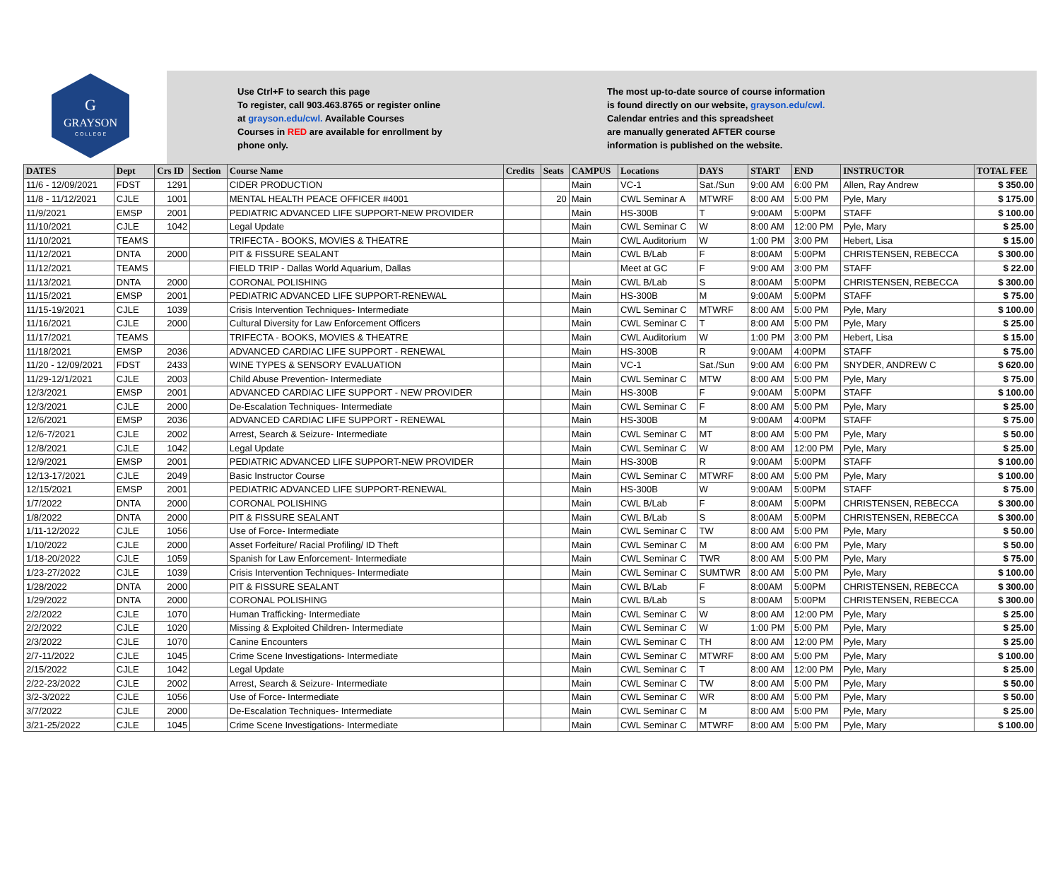G
GRAYSON
C O L L E G E
Use Ctrl+F to search this page
To register, call 903.463.8765 or register online
at grayson.edu/cwl. Available Courses
Courses in RED are available for enrollment by
phone only.
The most up-to-date source of course information
is found directly on our website, grayson.edu/cwl.
Calendar entries and this spreadsheet
are manually generated AFTER course
information is published on the website.
| DATES | Dept | Crs ID | Section | Course Name | Credits | Seats | CAMPUS | Locations | DAYS | START | END | INSTRUCTOR | TOTAL FEE |
| --- | --- | --- | --- | --- | --- | --- | --- | --- | --- | --- | --- | --- | --- |
| 11/6 - 12/09/2021 | FDST | 1291 | | CIDER PRODUCTION | | | Main | VC-1 | Sat./Sun | 9:00 AM | 6:00 PM | Allen, Ray Andrew | $ 350.00 |
| 11/8 - 11/12/2021 | CJLE | 1001 | | MENTAL HEALTH PEACE OFFICER #4001 | | 20 | Main | CWL Seminar A | MTWRF | 8:00 AM | 5:00 PM | Pyle, Mary | $ 175.00 |
| 11/9/2021 | EMSP | 2001 | | PEDIATRIC ADVANCED LIFE SUPPORT-NEW PROVIDER | | | Main | HS-300B | T | 9:00AM | 5:00PM | STAFF | $ 100.00 |
| 11/10/2021 | CJLE | 1042 | | Legal Update | | | Main | CWL Seminar C | W | 8:00 AM | 12:00 PM | Pyle, Mary | $ 25.00 |
| 11/10/2021 | TEAMS | | | TRIFECTA - BOOKS, MOVIES & THEATRE | | | Main | CWL Auditorium | W | 1:00 PM | 3:00 PM | Hebert, Lisa | $ 15.00 |
| 11/12/2021 | DNTA | 2000 | | PIT & FISSURE SEALANT | | | Main | CWL B/Lab | F | 8:00AM | 5:00PM | CHRISTENSEN, REBECCA | $ 300.00 |
| 11/12/2021 | TEAMS | | | FIELD TRIP - Dallas World Aquarium, Dallas | | | | Meet at GC | F | 9:00 AM | 3:00 PM | STAFF | $ 22.00 |
| 11/13/2021 | DNTA | 2000 | | CORONAL POLISHING | | | Main | CWL B/Lab | S | 8:00AM | 5:00PM | CHRISTENSEN, REBECCA | $ 300.00 |
| 11/15/2021 | EMSP | 2001 | | PEDIATRIC ADVANCED LIFE SUPPORT-RENEWAL | | | Main | HS-300B | M | 9:00AM | 5:00PM | STAFF | $ 75.00 |
| 11/15-19/2021 | CJLE | 1039 | | Crisis Intervention Techniques- Intermediate | | | Main | CWL Seminar C | MTWRF | 8:00 AM | 5:00 PM | Pyle, Mary | $ 100.00 |
| 11/16/2021 | CJLE | 2000 | | Cultural Diversity for Law Enforcement Officers | | | Main | CWL Seminar C | T | 8:00 AM | 5:00 PM | Pyle, Mary | $ 25.00 |
| 11/17/2021 | TEAMS | | | TRIFECTA - BOOKS, MOVIES & THEATRE | | | Main | CWL Auditorium | W | 1:00 PM | 3:00 PM | Hebert, Lisa | $ 15.00 |
| 11/18/2021 | EMSP | 2036 | | ADVANCED CARDIAC LIFE SUPPORT - RENEWAL | | | Main | HS-300B | R | 9:00AM | 4:00PM | STAFF | $ 75.00 |
| 11/20 - 12/09/2021 | FDST | 2433 | | WINE TYPES & SENSORY EVALUATION | | | Main | VC-1 | Sat./Sun | 9:00 AM | 6:00 PM | SNYDER, ANDREW C | $ 620.00 |
| 11/29-12/1/2021 | CJLE | 2003 | | Child Abuse Prevention- Intermediate | | | Main | CWL Seminar C | MTW | 8:00 AM | 5:00 PM | Pyle, Mary | $ 75.00 |
| 12/3/2021 | EMSP | 2001 | | ADVANCED CARDIAC LIFE SUPPORT - NEW PROVIDER | | | Main | HS-300B | F | 9:00AM | 5:00PM | STAFF | $ 100.00 |
| 12/3/2021 | CJLE | 2000 | | De-Escalation Techniques- Intermediate | | | Main | CWL Seminar C | F | 8:00 AM | 5:00 PM | Pyle, Mary | $ 25.00 |
| 12/6/2021 | EMSP | 2036 | | ADVANCED CARDIAC LIFE SUPPORT - RENEWAL | | | Main | HS-300B | M | 9:00AM | 4:00PM | STAFF | $ 75.00 |
| 12/6-7/2021 | CJLE | 2002 | | Arrest, Search & Seizure- Intermediate | | | Main | CWL Seminar C | MT | 8:00 AM | 5:00 PM | Pyle, Mary | $ 50.00 |
| 12/8/2021 | CJLE | 1042 | | Legal Update | | | Main | CWL Seminar C | W | 8:00 AM | 12:00 PM | Pyle, Mary | $ 25.00 |
| 12/9/2021 | EMSP | 2001 | | PEDIATRIC ADVANCED LIFE SUPPORT-NEW PROVIDER | | | Main | HS-300B | R | 9:00AM | 5:00PM | STAFF | $ 100.00 |
| 12/13-17/2021 | CJLE | 2049 | | Basic Instructor Course | | | Main | CWL Seminar C | MTWRF | 8:00 AM | 5:00 PM | Pyle, Mary | $ 100.00 |
| 12/15/2021 | EMSP | 2001 | | PEDIATRIC ADVANCED LIFE SUPPORT-RENEWAL | | | Main | HS-300B | W | 9:00AM | 5:00PM | STAFF | $ 75.00 |
| 1/7/2022 | DNTA | 2000 | | CORONAL POLISHING | | | Main | CWL B/Lab | F | 8:00AM | 5:00PM | CHRISTENSEN, REBECCA | $ 300.00 |
| 1/8/2022 | DNTA | 2000 | | PIT & FISSURE SEALANT | | | Main | CWL B/Lab | S | 8:00AM | 5:00PM | CHRISTENSEN, REBECCA | $ 300.00 |
| 1/11-12/2022 | CJLE | 1056 | | Use of Force- Intermediate | | | Main | CWL Seminar C | TW | 8:00 AM | 5:00 PM | Pyle, Mary | $ 50.00 |
| 1/10/2022 | CJLE | 2000 | | Asset Forfeiture/ Racial Profiling/ ID Theft | | | Main | CWL Seminar C | M | 8:00 AM | 6:00 PM | Pyle, Mary | $ 50.00 |
| 1/18-20/2022 | CJLE | 1059 | | Spanish for Law Enforcement- Intermediate | | | Main | CWL Seminar C | TWR | 8:00 AM | 5:00 PM | Pyle, Mary | $ 75.00 |
| 1/23-27/2022 | CJLE | 1039 | | Crisis Intervention Techniques- Intermediate | | | Main | CWL Seminar C | SUMTWR | 8:00 AM | 5:00 PM | Pyle, Mary | $ 100.00 |
| 1/28/2022 | DNTA | 2000 | | PIT & FISSURE SEALANT | | | Main | CWL B/Lab | F | 8:00AM | 5:00PM | CHRISTENSEN, REBECCA | $ 300.00 |
| 1/29/2022 | DNTA | 2000 | | CORONAL POLISHING | | | Main | CWL B/Lab | S | 8:00AM | 5:00PM | CHRISTENSEN, REBECCA | $ 300.00 |
| 2/2/2022 | CJLE | 1070 | | Human Trafficking- Intermediate | | | Main | CWL Seminar C | W | 8:00 AM | 12:00 PM | Pyle, Mary | $ 25.00 |
| 2/2/2022 | CJLE | 1020 | | Missing & Exploited Children- Intermediate | | | Main | CWL Seminar C | W | 1:00 PM | 5:00 PM | Pyle, Mary | $ 25.00 |
| 2/3/2022 | CJLE | 1070 | | Canine Encounters | | | Main | CWL Seminar C | TH | 8:00 AM | 12:00 PM | Pyle, Mary | $ 25.00 |
| 2/7-11/2022 | CJLE | 1045 | | Crime Scene Investigations- Intermediate | | | Main | CWL Seminar C | MTWRF | 8:00 AM | 5:00 PM | Pyle, Mary | $ 100.00 |
| 2/15/2022 | CJLE | 1042 | | Legal Update | | | Main | CWL Seminar C | T | 8:00 AM | 12:00 PM | Pyle, Mary | $ 25.00 |
| 2/22-23/2022 | CJLE | 2002 | | Arrest, Search & Seizure- Intermediate | | | Main | CWL Seminar C | TW | 8:00 AM | 5:00 PM | Pyle, Mary | $ 50.00 |
| 3/2-3/2022 | CJLE | 1056 | | Use of Force- Intermediate | | | Main | CWL Seminar C | WR | 8:00 AM | 5:00 PM | Pyle, Mary | $ 50.00 |
| 3/7/2022 | CJLE | 2000 | | De-Escalation Techniques- Intermediate | | | Main | CWL Seminar C | M | 8:00 AM | 5:00 PM | Pyle, Mary | $ 25.00 |
| 3/21-25/2022 | CJLE | 1045 | | Crime Scene Investigations- Intermediate | | | Main | CWL Seminar C | MTWRF | 8:00 AM | 5:00 PM | Pyle, Mary | $ 100.00 |